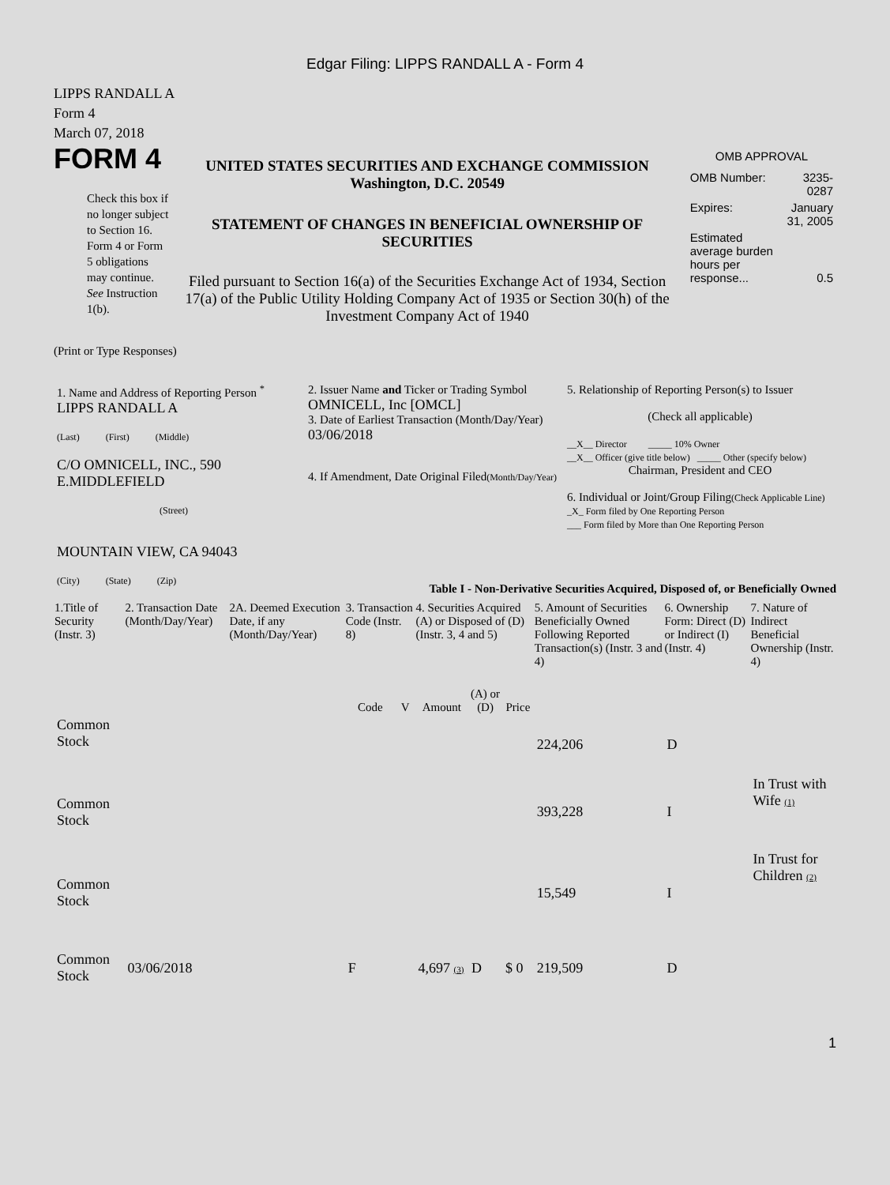Edgar Filing: LIPPS RANDALL A - Form 4
LIPPS RANDALL A
Form 4
March 07, 2018
FORM 4
Check this box if no longer subject to Section 16. Form 4 or Form 5 obligations may continue. See Instruction 1(b).
UNITED STATES SECURITIES AND EXCHANGE COMMISSION
Washington, D.C. 20549
STATEMENT OF CHANGES IN BENEFICIAL OWNERSHIP OF SECURITIES
Filed pursuant to Section 16(a) of the Securities Exchange Act of 1934, Section 17(a) of the Public Utility Holding Company Act of 1935 or Section 30(h) of the Investment Company Act of 1940
OMB APPROVAL
| OMB Number: | 3235-0287 |
| Expires: | January 31, 2005 |
| Estimated average burden hours per response... | 0.5 |
(Print or Type Responses)
| 1. Name and Address of Reporting Person <sup>*</sup> LIPPS RANDALL A (Last) (First) (Middle) C/O OMNICELL, INC., 590 E.MIDDLEFIELD (Street) MOUNTAIN VIEW, CA 94043 (City) (State) (Zip) | 2. Issuer Name and Ticker or Trading Symbol OMNICELL, Inc [OMCL] 3. Date of Earliest Transaction (Month/Day/Year) 03/06/2018 4. If Amendment, Date Original Filed (Month/Day/Year) | 5. Relationship of Reporting Person(s) to Issuer (Check all applicable) __X__ Director _____ 10% Owner __X__ Officer (give title below) _____ Other (specify below) Chairman, President and CEO 6. Individual or Joint/Group Filing (Check Applicable Line) _X_ Form filed by One Reporting Person ___ Form filed by More than One Reporting Person |
Table I - Non-Derivative Securities Acquired, Disposed of, or Beneficially Owned
| 1.Title of Security (Instr. 3) | 2. Transaction Date (Month/Day/Year) | 2A. Deemed Execution Date, if any (Month/Day/Year) | 3. Transaction Code (Instr. 8) | | 4. Securities Acquired (A) or Disposed of (D) (Instr. 3, 4 and 5) | | | 5. Amount of Securities Beneficially Owned Following Reported Transaction(s) (Instr. 3 and 4) | 6. Ownership Form: Direct (D) or Indirect (I) (Instr. 4) | 7. Nature of Indirect Beneficial Ownership (Instr. 4) |
| --- | --- | --- | --- | --- | --- | --- | --- | --- | --- | --- |
| | | | Code | V | Amount | (A) or (D) | Price | | | |
| Common Stock | | | | | | | | 224,206 | D | |
| Common Stock | | | | | | | | 393,228 | I | In Trust with Wife (1) |
| Common Stock | | | | | | | | 15,549 | I | In Trust for Children (2) |
| Common Stock | 03/06/2018 | | F | | 4,697 (3) | D | $ 0 | 219,509 | D | |
1